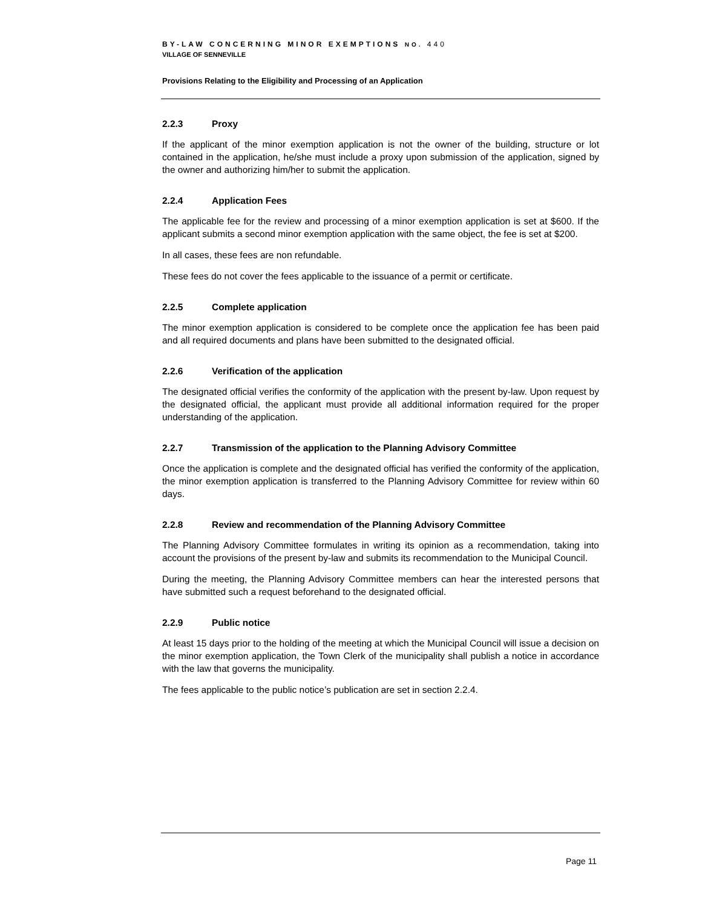BY-LAW CONCERNING MINOR EXEMPTIONS NO. 440
VILLAGE OF SENNEVILLE
Provisions Relating to the Eligibility and Processing of an Application
2.2.3 Proxy
If the applicant of the minor exemption application is not the owner of the building, structure or lot contained in the application, he/she must include a proxy upon submission of the application, signed by the owner and authorizing him/her to submit the application.
2.2.4 Application Fees
The applicable fee for the review and processing of a minor exemption application is set at $600. If the applicant submits a second minor exemption application with the same object, the fee is set at $200.
In all cases, these fees are non refundable.
These fees do not cover the fees applicable to the issuance of a permit or certificate.
2.2.5 Complete application
The minor exemption application is considered to be complete once the application fee has been paid and all required documents and plans have been submitted to the designated official.
2.2.6 Verification of the application
The designated official verifies the conformity of the application with the present by-law. Upon request by the designated official, the applicant must provide all additional information required for the proper understanding of the application.
2.2.7 Transmission of the application to the Planning Advisory Committee
Once the application is complete and the designated official has verified the conformity of the application, the minor exemption application is transferred to the Planning Advisory Committee for review within 60 days.
2.2.8 Review and recommendation of the Planning Advisory Committee
The Planning Advisory Committee formulates in writing its opinion as a recommendation, taking into account the provisions of the present by-law and submits its recommendation to the Municipal Council.
During the meeting, the Planning Advisory Committee members can hear the interested persons that have submitted such a request beforehand to the designated official.
2.2.9 Public notice
At least 15 days prior to the holding of the meeting at which the Municipal Council will issue a decision on the minor exemption application, the Town Clerk of the municipality shall publish a notice in accordance with the law that governs the municipality.
The fees applicable to the public notice’s publication are set in section 2.2.4.
Page 11